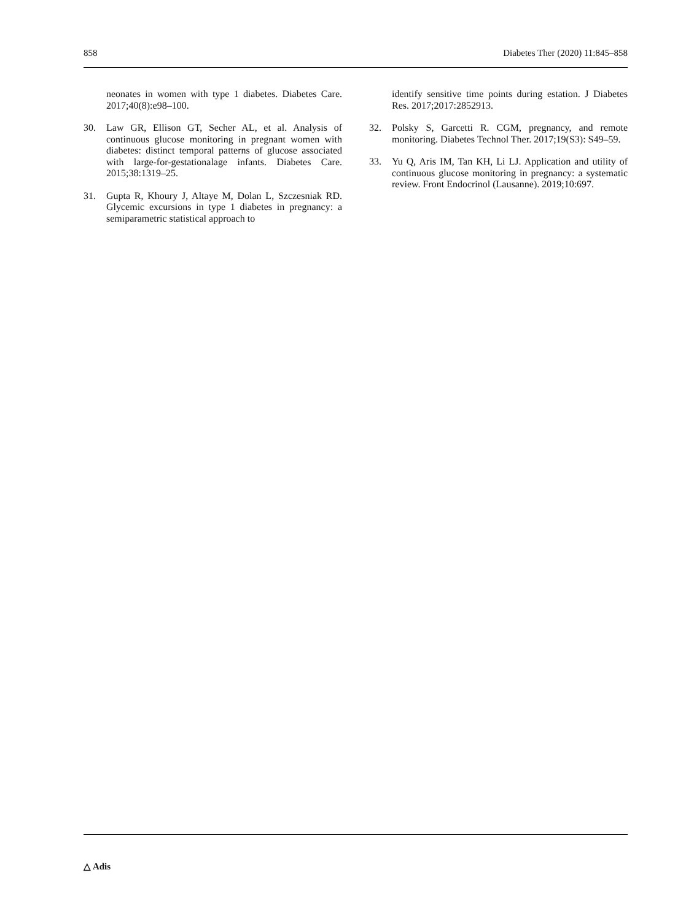858 Diabetes Ther (2020) 11:845–858
neonates in women with type 1 diabetes. Diabetes Care. 2017;40(8):e98–100.
30. Law GR, Ellison GT, Secher AL, et al. Analysis of continuous glucose monitoring in pregnant women with diabetes: distinct temporal patterns of glucose associated with large-for-gestationalage infants. Diabetes Care. 2015;38:1319–25.
31. Gupta R, Khoury J, Altaye M, Dolan L, Szczesniak RD. Glycemic excursions in type 1 diabetes in pregnancy: a semiparametric statistical approach to
identify sensitive time points during estation. J Diabetes Res. 2017;2017:2852913.
32. Polsky S, Garcetti R. CGM, pregnancy, and remote monitoring. Diabetes Technol Ther. 2017;19(S3): S49–59.
33. Yu Q, Aris IM, Tan KH, Li LJ. Application and utility of continuous glucose monitoring in pregnancy: a systematic review. Front Endocrinol (Lausanne). 2019;10:697.
△ Adis